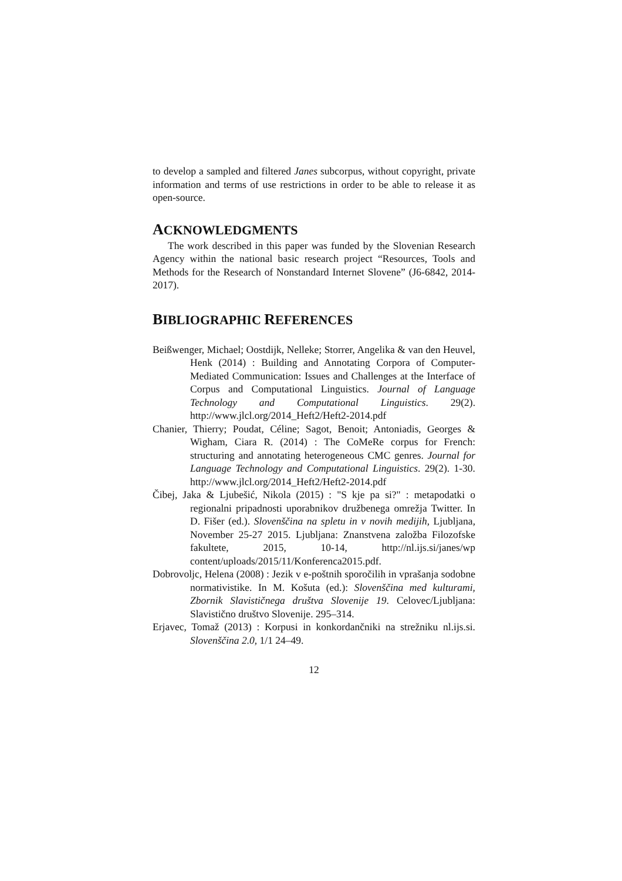to develop a sampled and filtered Janes subcorpus, without copyright, private information and terms of use restrictions in order to be able to release it as open-source.
ACKNOWLEDGMENTS
The work described in this paper was funded by the Slovenian Research Agency within the national basic research project “Resources, Tools and Methods for the Research of Nonstandard Internet Slovene” (J6-6842, 2014-2017).
BIBLIOGRAPHIC REFERENCES
Beißwenger, Michael; Oostdijk, Nelleke; Storrer, Angelika & van den Heuvel, Henk (2014) : Building and Annotating Corpora of Computer-Mediated Communication: Issues and Challenges at the Interface of Corpus and Computational Linguistics. Journal of Language Technology and Computational Linguistics. 29(2). http://www.jlcl.org/2014_Heft2/Heft2-2014.pdf
Chanier, Thierry; Poudat, Céline; Sagot, Benoit; Antoniadis, Georges & Wigham, Ciara R. (2014) : The CoMeRe corpus for French: structuring and annotating heterogeneous CMC genres. Journal for Language Technology and Computational Linguistics. 29(2). 1-30. http://www.jlcl.org/2014_Heft2/Heft2-2014.pdf
Čibej, Jaka & Ljubešić, Nikola (2015) : "S kje pa si?" : metapodatki o regionalni pripadnosti uporabnikov družbenega omrežja Twitter. In D. Fišer (ed.). Slovenščina na spletu in v novih medijih, Ljubljana, November 25-27 2015. Ljubljana: Znanstvena založba Filozofske fakultete, 2015, 10-14, http://nl.ijs.si/janes/wp content/uploads/2015/11/Konferenca2015.pdf.
Dobrovoljc, Helena (2008) : Jezik v e-poštnih sporočilih in vprašanja sodobne normativistike. In M. Košuta (ed.): Slovenščina med kulturami, Zbornik Slavističnega društva Slovenije 19. Celovec/Ljubljana: Slavistično društvo Slovenije. 295–314.
Erjavec, Tomaž (2013) : Korpusi in konkordančniki na strežniku nl.ijs.si. Slovenščina 2.0, 1/1 24–49.
12